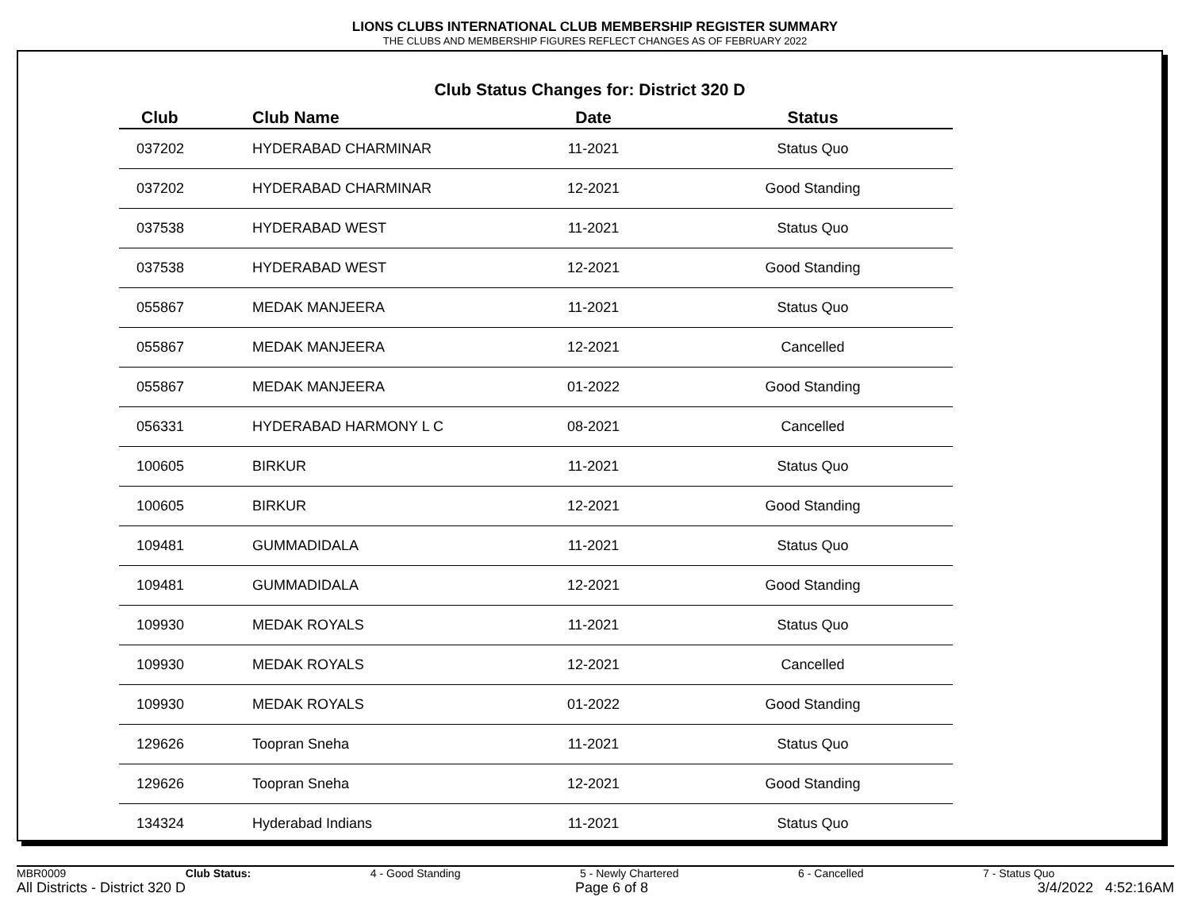LIONS CLUBS INTERNATIONAL CLUB MEMBERSHIP REGISTER SUMMARY
THE CLUBS AND MEMBERSHIP FIGURES REFLECT CHANGES AS OF FEBRUARY 2022
Club Status Changes for: District 320 D
| Club | Club Name | Date | Status |
| --- | --- | --- | --- |
| 037202 | HYDERABAD CHARMINAR | 11-2021 | Status Quo |
| 037202 | HYDERABAD CHARMINAR | 12-2021 | Good Standing |
| 037538 | HYDERABAD WEST | 11-2021 | Status Quo |
| 037538 | HYDERABAD WEST | 12-2021 | Good Standing |
| 055867 | MEDAK MANJEERA | 11-2021 | Status Quo |
| 055867 | MEDAK MANJEERA | 12-2021 | Cancelled |
| 055867 | MEDAK MANJEERA | 01-2022 | Good Standing |
| 056331 | HYDERABAD HARMONY L C | 08-2021 | Cancelled |
| 100605 | BIRKUR | 11-2021 | Status Quo |
| 100605 | BIRKUR | 12-2021 | Good Standing |
| 109481 | GUMMADIDALA | 11-2021 | Status Quo |
| 109481 | GUMMADIDALA | 12-2021 | Good Standing |
| 109930 | MEDAK ROYALS | 11-2021 | Status Quo |
| 109930 | MEDAK ROYALS | 12-2021 | Cancelled |
| 109930 | MEDAK ROYALS | 01-2022 | Good Standing |
| 129626 | Toopran Sneha | 11-2021 | Status Quo |
| 129626 | Toopran Sneha | 12-2021 | Good Standing |
| 134324 | Hyderabad Indians | 11-2021 | Status Quo |
MBR0009 Club Status: 4 - Good Standing 5 - Newly Chartered 6 - Cancelled 7 - Status Quo
All Districts - District 320 D Page 6 of 8 3/4/2022 4:52:16AM